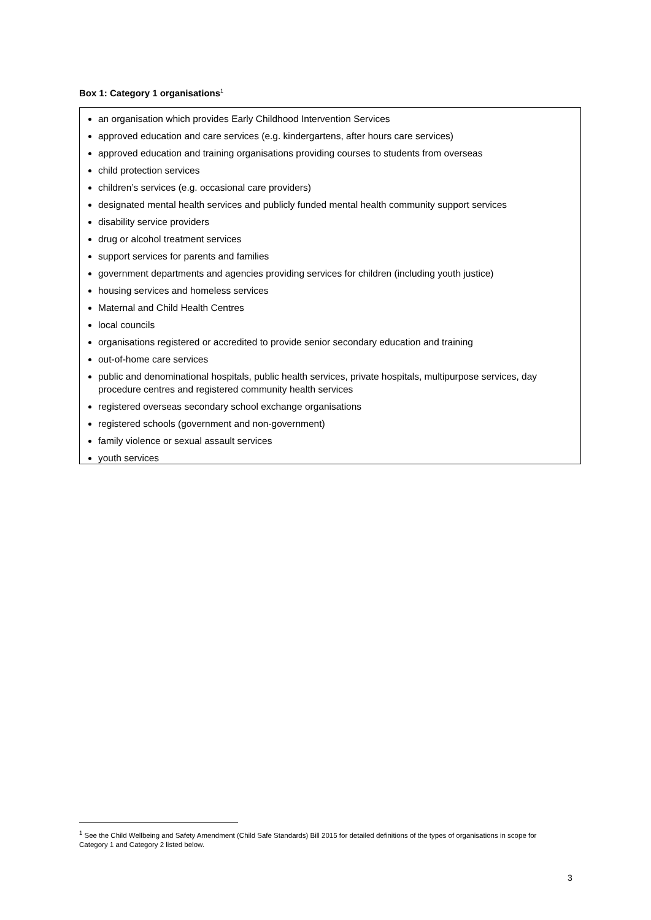Box 1: Category 1 organisations<sup>1</sup>
an organisation which provides Early Childhood Intervention Services
approved education and care services (e.g. kindergartens, after hours care services)
approved education and training organisations providing courses to students from overseas
child protection services
children’s services (e.g. occasional care providers)
designated mental health services and publicly funded mental health community support services
disability service providers
drug or alcohol treatment services
support services for parents and families
government departments and agencies providing services for children (including youth justice)
housing services and homeless services
Maternal and Child Health Centres
local councils
organisations registered or accredited to provide senior secondary education and training
out-of-home care services
public and denominational hospitals, public health services, private hospitals, multipurpose services, day procedure centres and registered community health services
registered overseas secondary school exchange organisations
registered schools (government and non-government)
family violence or sexual assault services
youth services
<sup>1</sup> See the Child Wellbeing and Safety Amendment (Child Safe Standards) Bill 2015 for detailed definitions of the types of organisations in scope for Category 1 and Category 2 listed below.
3